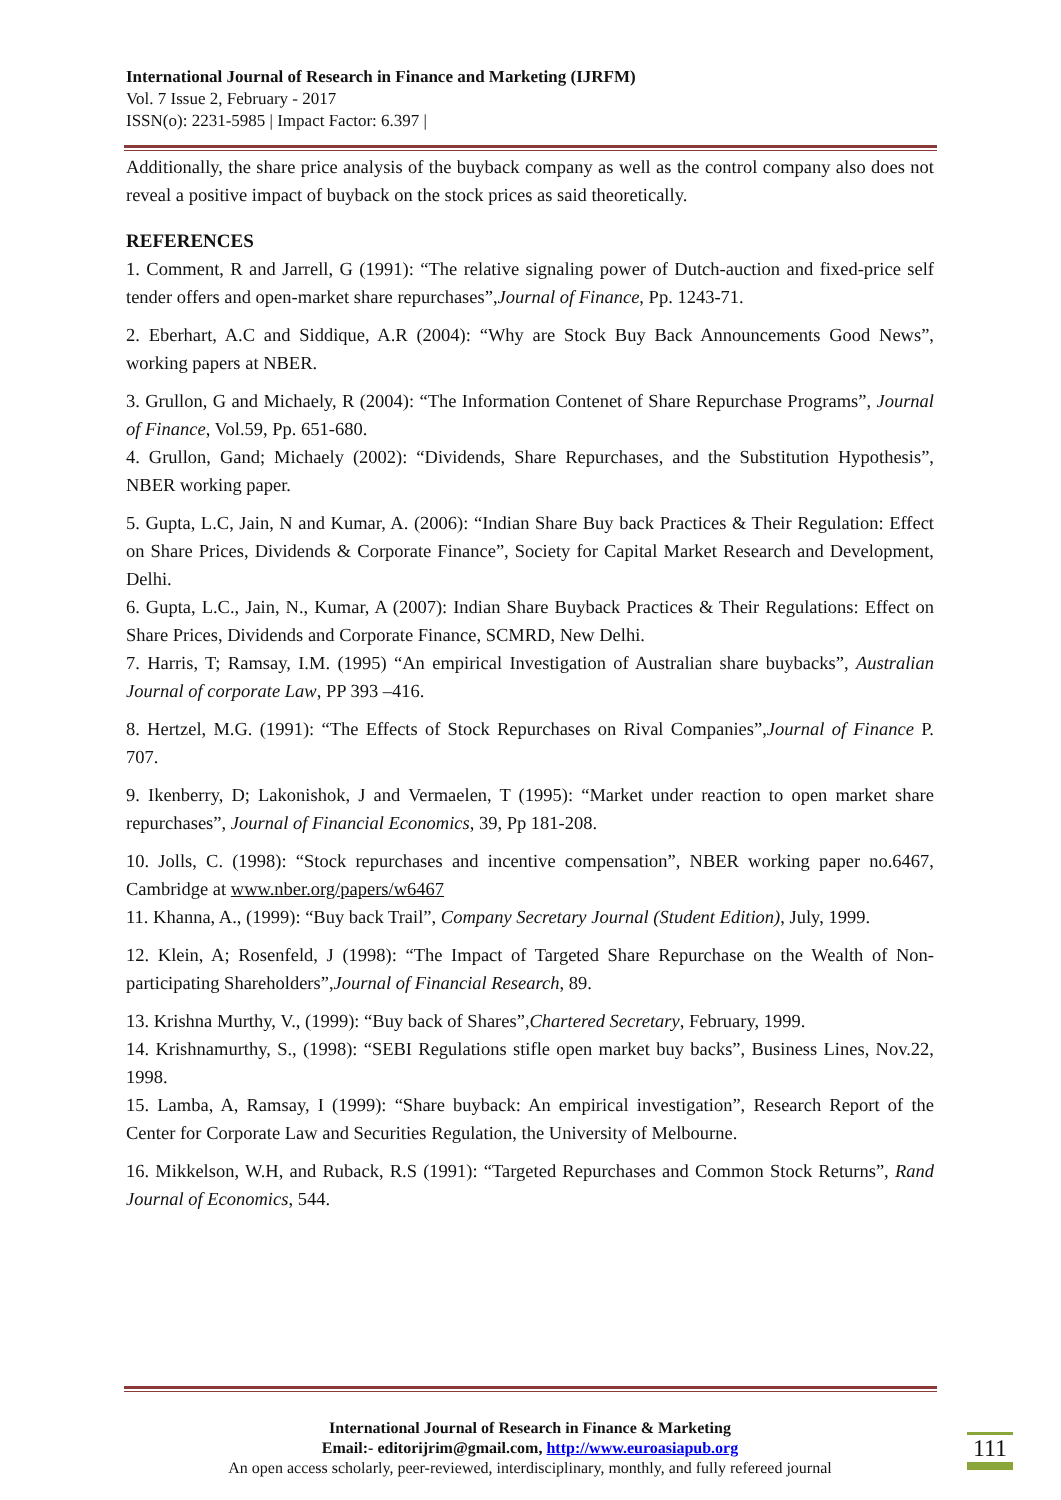International Journal of Research in Finance and Marketing (IJRFM)
Vol. 7 Issue 2, February - 2017
ISSN(o): 2231-5985 | Impact Factor: 6.397 |
Additionally, the share price analysis of the buyback company as well as the control company also does not reveal a positive impact of buyback on the stock prices as said theoretically.
REFERENCES
1. Comment, R and Jarrell, G (1991): “The relative signaling power of Dutch-auction and fixed-price self tender offers and open-market share repurchases”,Journal of Finance, Pp. 1243-71.
2. Eberhart, A.C and Siddique, A.R (2004): “Why are Stock Buy Back Announcements Good News”, working papers at NBER.
3. Grullon, G and Michaely, R (2004): “The Information Contenet of Share Repurchase Programs”, Journal of Finance, Vol.59, Pp. 651-680.
4. Grullon, Gand; Michaely (2002): “Dividends, Share Repurchases, and the Substitution Hypothesis”, NBER working paper.
5. Gupta, L.C, Jain, N and Kumar, A. (2006): “Indian Share Buy back Practices & Their Regulation: Effect on Share Prices, Dividends & Corporate Finance”, Society for Capital Market Research and Development, Delhi.
6. Gupta, L.C., Jain, N., Kumar, A (2007): Indian Share Buyback Practices & Their Regulations: Effect on Share Prices, Dividends and Corporate Finance, SCMRD, New Delhi.
7. Harris, T; Ramsay, I.M. (1995) “An empirical Investigation of Australian share buybacks”, Australian Journal of corporate Law, PP 393 –416.
8. Hertzel, M.G. (1991): “The Effects of Stock Repurchases on Rival Companies”,Journal of Finance P. 707.
9. Ikenberry, D; Lakonishok, J and Vermaelen, T (1995): “Market under reaction to open market share repurchases”, Journal of Financial Economics, 39, Pp 181-208.
10. Jolls, C. (1998): “Stock repurchases and incentive compensation”, NBER working paper no.6467, Cambridge at www.nber.org/papers/w6467
11. Khanna, A., (1999): “Buy back Trail”, Company Secretary Journal (Student Edition), July, 1999.
12. Klein, A; Rosenfeld, J (1998): “The Impact of Targeted Share Repurchase on the Wealth of Non-participating Shareholders”,Journal of Financial Research, 89.
13. Krishna Murthy, V., (1999): “Buy back of Shares”,Chartered Secretary, February, 1999.
14. Krishnamurthy, S., (1998): “SEBI Regulations stifle open market buy backs”, Business Lines, Nov.22, 1998.
15. Lamba, A, Ramsay, I (1999): “Share buyback: An empirical investigation”, Research Report of the Center for Corporate Law and Securities Regulation, the University of Melbourne.
16. Mikkelson, W.H, and Ruback, R.S (1991): “Targeted Repurchases and Common Stock Returns”, Rand Journal of Economics, 544.
International Journal of Research in Finance & Marketing
Email:- editorijrim@gmail.com, http://www.euroasiapub.org
An open access scholarly, peer-reviewed, interdisciplinary, monthly, and fully refereed journal
111